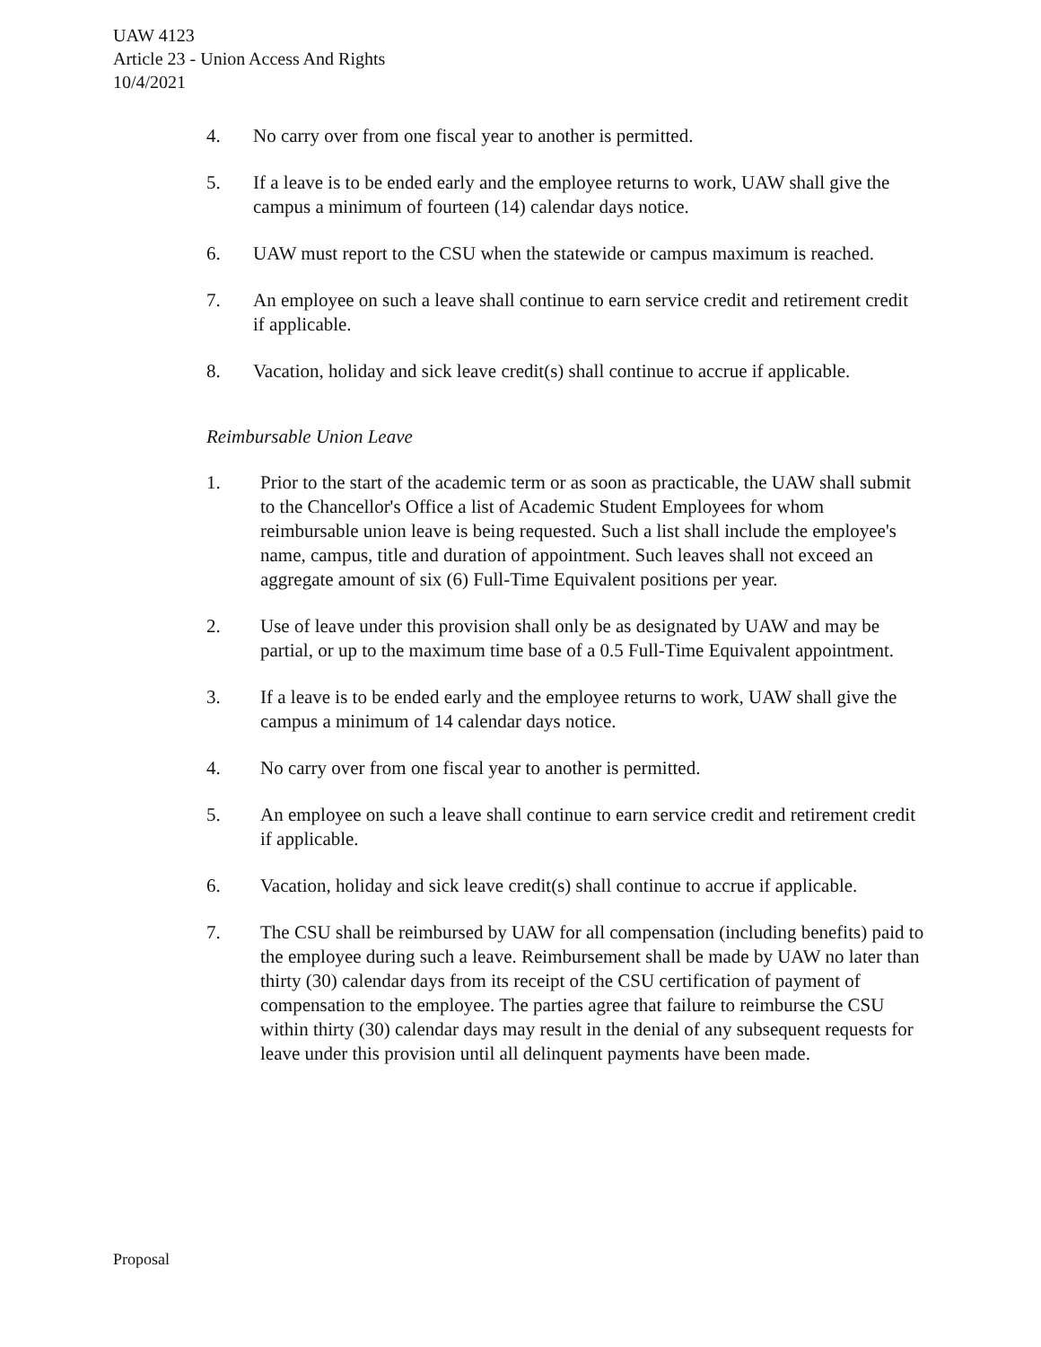UAW 4123
Article 23 - Union Access And Rights
10/4/2021
4. No carry over from one fiscal year to another is permitted.
5. If a leave is to be ended early and the employee returns to work, UAW shall give the campus a minimum of fourteen (14) calendar days notice.
6. UAW must report to the CSU when the statewide or campus maximum is reached.
7. An employee on such a leave shall continue to earn service credit and retirement credit if applicable.
8. Vacation, holiday and sick leave credit(s) shall continue to accrue if applicable.
Reimbursable Union Leave
1. Prior to the start of the academic term or as soon as practicable, the UAW shall submit to the Chancellor's Office a list of Academic Student Employees for whom reimbursable union leave is being requested. Such a list shall include the employee's name, campus, title and duration of appointment. Such leaves shall not exceed an aggregate amount of six (6) Full-Time Equivalent positions per year.
2. Use of leave under this provision shall only be as designated by UAW and may be partial, or up to the maximum time base of a 0.5 Full-Time Equivalent appointment.
3. If a leave is to be ended early and the employee returns to work, UAW shall give the campus a minimum of 14 calendar days notice.
4. No carry over from one fiscal year to another is permitted.
5. An employee on such a leave shall continue to earn service credit and retirement credit if applicable.
6. Vacation, holiday and sick leave credit(s) shall continue to accrue if applicable.
7. The CSU shall be reimbursed by UAW for all compensation (including benefits) paid to the employee during such a leave. Reimbursement shall be made by UAW no later than thirty (30) calendar days from its receipt of the CSU certification of payment of compensation to the employee. The parties agree that failure to reimburse the CSU within thirty (30) calendar days may result in the denial of any subsequent requests for leave under this provision until all delinquent payments have been made.
Proposal